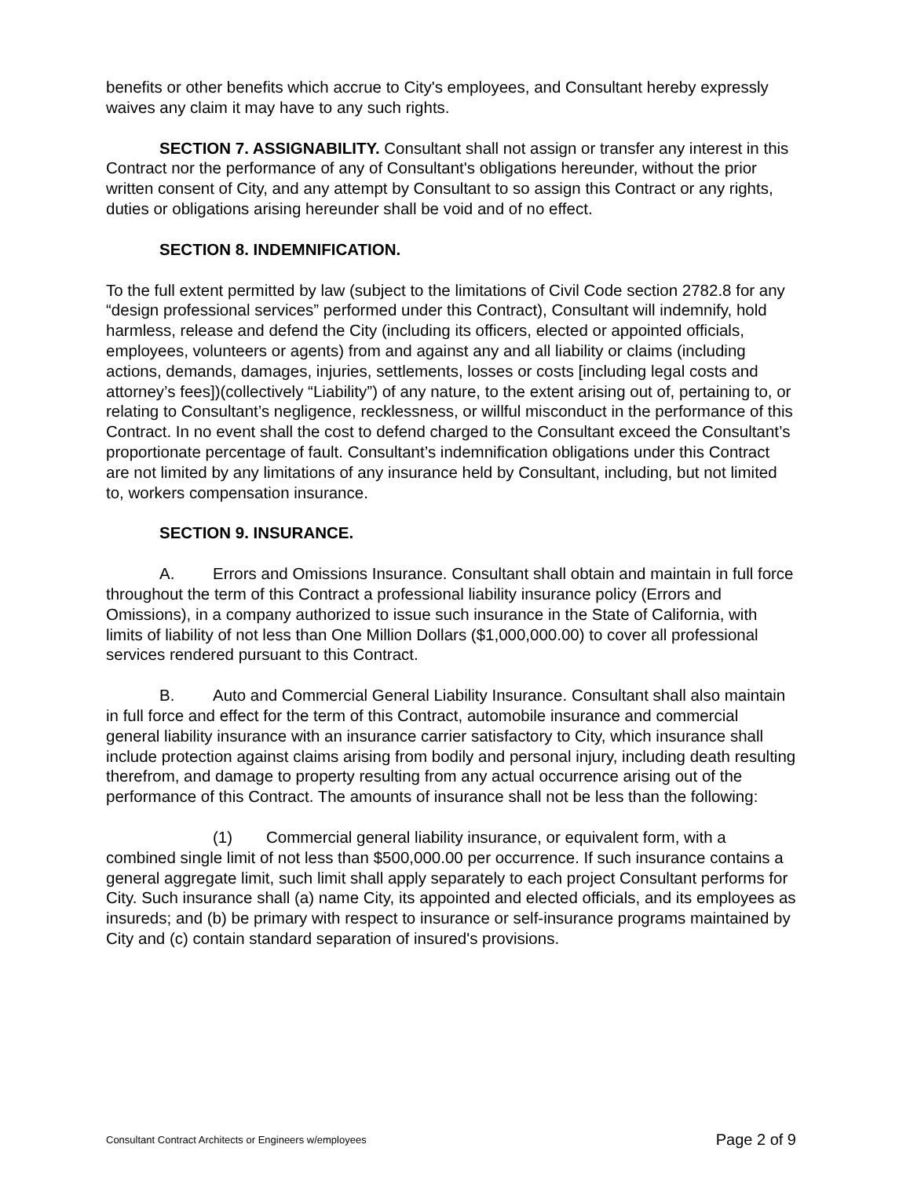benefits or other benefits which accrue to City's employees, and Consultant hereby expressly waives any claim it may have to any such rights.
SECTION 7. ASSIGNABILITY. Consultant shall not assign or transfer any interest in this Contract nor the performance of any of Consultant's obligations hereunder, without the prior written consent of City, and any attempt by Consultant to so assign this Contract or any rights, duties or obligations arising hereunder shall be void and of no effect.
SECTION 8. INDEMNIFICATION.
To the full extent permitted by law (subject to the limitations of Civil Code section 2782.8 for any “design professional services” performed under this Contract), Consultant will indemnify, hold harmless, release and defend the City (including its officers, elected or appointed officials, employees, volunteers or agents) from and against any and all liability or claims (including actions, demands, damages, injuries, settlements, losses or costs [including legal costs and attorney’s fees])(collectively “Liability”) of any nature, to the extent arising out of, pertaining to, or relating to Consultant’s negligence, recklessness, or willful misconduct in the performance of this Contract. In no event shall the cost to defend charged to the Consultant exceed the Consultant’s proportionate percentage of fault. Consultant’s indemnification obligations under this Contract are not limited by any limitations of any insurance held by Consultant, including, but not limited to, workers compensation insurance.
SECTION 9. INSURANCE.
A. Errors and Omissions Insurance. Consultant shall obtain and maintain in full force throughout the term of this Contract a professional liability insurance policy (Errors and Omissions), in a company authorized to issue such insurance in the State of California, with limits of liability of not less than One Million Dollars ($1,000,000.00) to cover all professional services rendered pursuant to this Contract.
B. Auto and Commercial General Liability Insurance. Consultant shall also maintain in full force and effect for the term of this Contract, automobile insurance and commercial general liability insurance with an insurance carrier satisfactory to City, which insurance shall include protection against claims arising from bodily and personal injury, including death resulting therefrom, and damage to property resulting from any actual occurrence arising out of the performance of this Contract. The amounts of insurance shall not be less than the following:
(1) Commercial general liability insurance, or equivalent form, with a combined single limit of not less than $500,000.00 per occurrence. If such insurance contains a general aggregate limit, such limit shall apply separately to each project Consultant performs for City. Such insurance shall (a) name City, its appointed and elected officials, and its employees as insureds; and (b) be primary with respect to insurance or self-insurance programs maintained by City and (c) contain standard separation of insured's provisions.
Consultant Contract Architects or Engineers w/employees Page 2 of 9